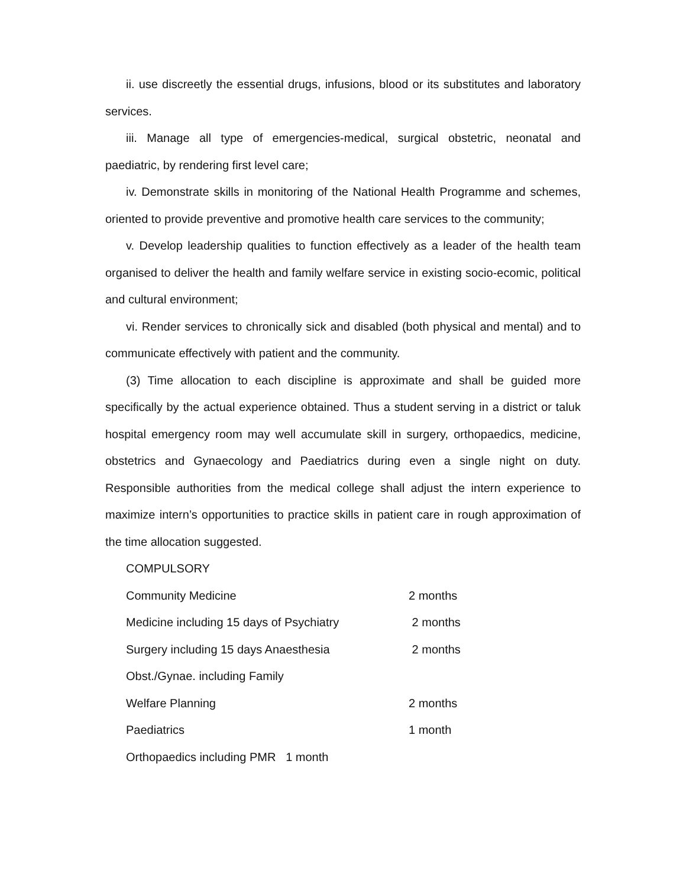ii. use discreetly the essential drugs, infusions, blood or its substitutes and laboratory services.
iii. Manage all type of emergencies-medical, surgical obstetric, neonatal and paediatric, by rendering first level care;
iv. Demonstrate skills in monitoring of the National Health Programme and schemes, oriented to provide preventive and promotive health care services to the community;
v. Develop leadership qualities to function effectively as a leader of the health team organised to deliver the health and family welfare service in existing socio-ecomic, political and cultural environment;
vi. Render services to chronically sick and disabled (both physical and mental) and to communicate effectively with patient and the community.
(3) Time allocation to each discipline is approximate and shall be guided more specifically by the actual experience obtained. Thus a student serving in a district or taluk hospital emergency room may well accumulate skill in surgery, orthopaedics, medicine, obstetrics and Gynaecology and Paediatrics during even a single night on duty. Responsible authorities from the medical college shall adjust the intern experience to maximize intern’s opportunities to practice skills in patient care in rough approximation of the time allocation suggested.
COMPULSORY
Community Medicine 2 months
Medicine including 15 days of Psychiatry 2 months
Surgery including 15 days Anaesthesia 2 months
Obst./Gynae. including Family
Welfare Planning 2 months
Paediatrics 1 month
Orthopaedics including PMR 1 month